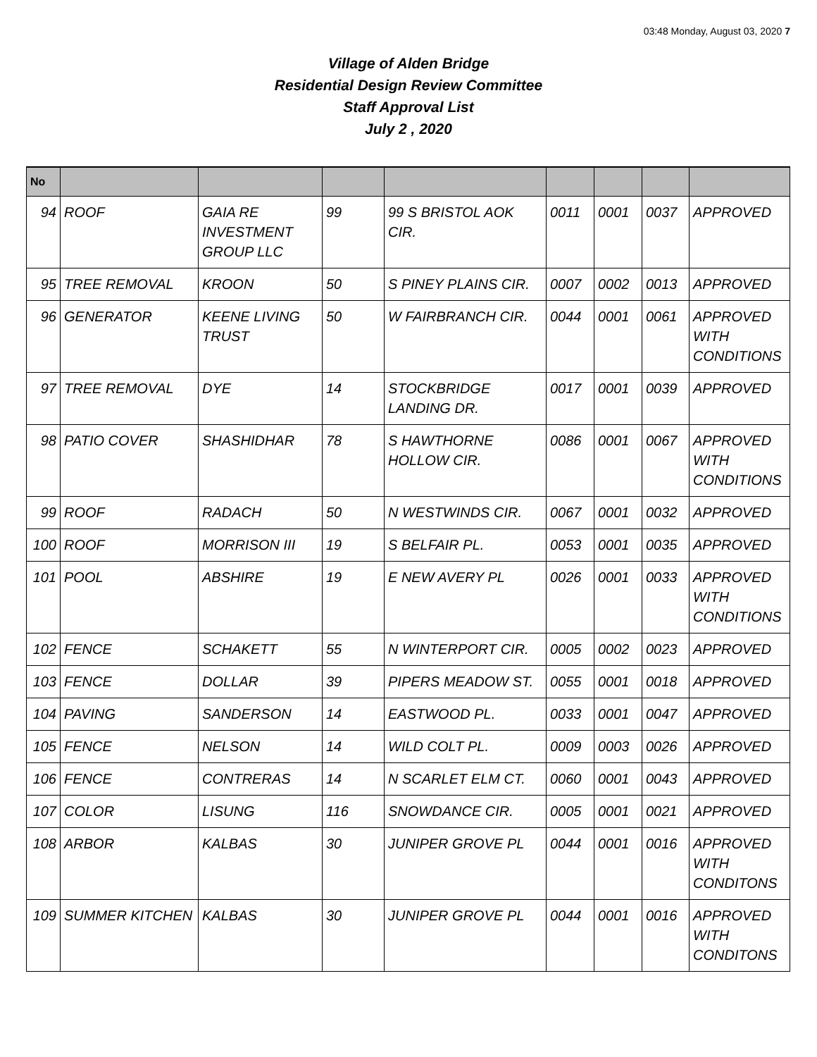03:48 Monday, August 03, 2020 7
Village of Alden Bridge
Residential Design Review Committee
Staff Approval List
July 2 , 2020
| No | | | | | | | | |
| --- | --- | --- | --- | --- | --- | --- | --- | --- |
| 94 | ROOF | GAIA RE INVESTMENT GROUP LLC | 99 | 99 S BRISTOL AOK CIR. | 0011 | 0001 | 0037 | APPROVED |
| 95 | TREE REMOVAL | KROON | 50 | S PINEY PLAINS CIR. | 0007 | 0002 | 0013 | APPROVED |
| 96 | GENERATOR | KEENE LIVING TRUST | 50 | W FAIRBRANCH CIR. | 0044 | 0001 | 0061 | APPROVED WITH CONDITIONS |
| 97 | TREE REMOVAL | DYE | 14 | STOCKBRIDGE LANDING DR. | 0017 | 0001 | 0039 | APPROVED |
| 98 | PATIO COVER | SHASHIDHAR | 78 | S HAWTHORNE HOLLOW CIR. | 0086 | 0001 | 0067 | APPROVED WITH CONDITIONS |
| 99 | ROOF | RADACH | 50 | N WESTWINDS CIR. | 0067 | 0001 | 0032 | APPROVED |
| 100 | ROOF | MORRISON III | 19 | S BELFAIR PL. | 0053 | 0001 | 0035 | APPROVED |
| 101 | POOL | ABSHIRE | 19 | E NEW AVERY PL | 0026 | 0001 | 0033 | APPROVED WITH CONDITIONS |
| 102 | FENCE | SCHAKETT | 55 | N WINTERPORT CIR. | 0005 | 0002 | 0023 | APPROVED |
| 103 | FENCE | DOLLAR | 39 | PIPERS MEADOW ST. | 0055 | 0001 | 0018 | APPROVED |
| 104 | PAVING | SANDERSON | 14 | EASTWOOD PL. | 0033 | 0001 | 0047 | APPROVED |
| 105 | FENCE | NELSON | 14 | WILD COLT PL. | 0009 | 0003 | 0026 | APPROVED |
| 106 | FENCE | CONTRERAS | 14 | N SCARLET ELM CT. | 0060 | 0001 | 0043 | APPROVED |
| 107 | COLOR | LISUNG | 116 | SNOWDANCE CIR. | 0005 | 0001 | 0021 | APPROVED |
| 108 | ARBOR | KALBAS | 30 | JUNIPER GROVE PL | 0044 | 0001 | 0016 | APPROVED WITH CONDITONS |
| 109 | SUMMER KITCHEN | KALBAS | 30 | JUNIPER GROVE PL | 0044 | 0001 | 0016 | APPROVED WITH CONDITONS |